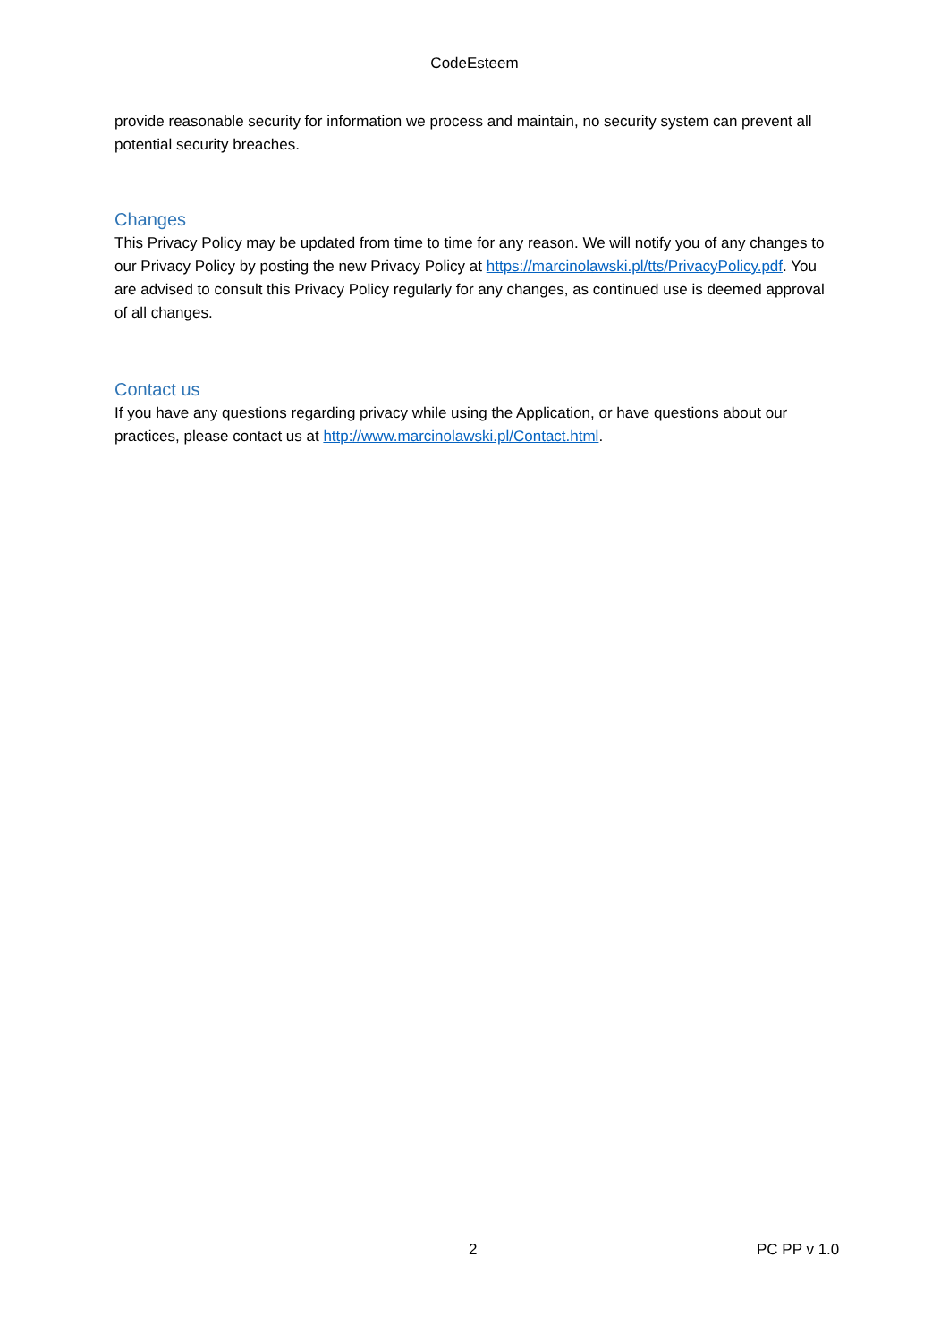CodeEsteem
provide reasonable security for information we process and maintain, no security system can prevent all potential security breaches.
Changes
This Privacy Policy may be updated from time to time for any reason. We will notify you of any changes to our Privacy Policy by posting the new Privacy Policy at https://marcinolawski.pl/tts/PrivacyPolicy.pdf. You are advised to consult this Privacy Policy regularly for any changes, as continued use is deemed approval of all changes.
Contact us
If you have any questions regarding privacy while using the Application, or have questions about our practices, please contact us at http://www.marcinolawski.pl/Contact.html.
2 PC PP v 1.0